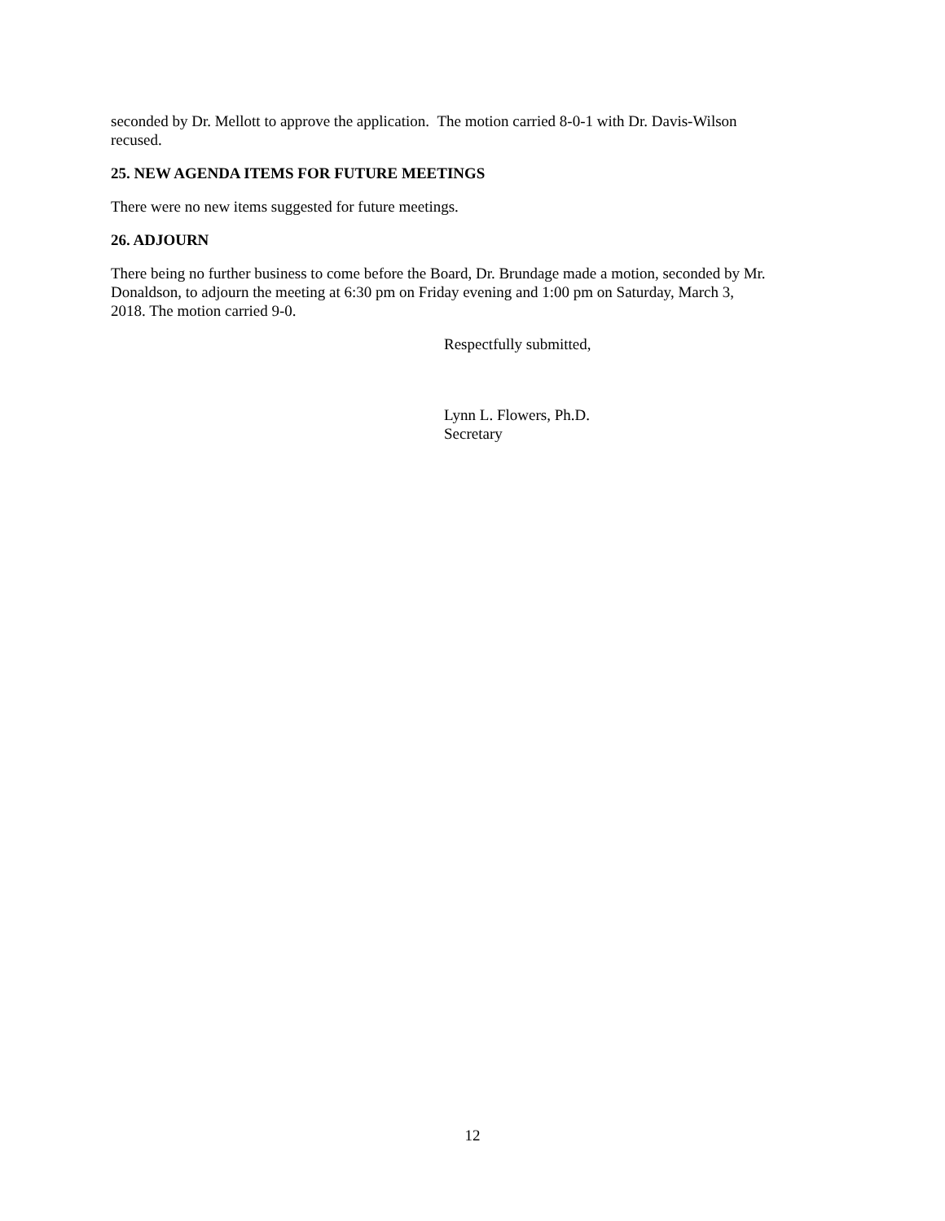seconded by Dr. Mellott to approve the application. The motion carried 8-0-1 with Dr. Davis-Wilson
recused.
25. NEW AGENDA ITEMS FOR FUTURE MEETINGS
There were no new items suggested for future meetings.
26. ADJOURN
There being no further business to come before the Board, Dr. Brundage made a motion, seconded by Mr.
Donaldson, to adjourn the meeting at 6:30 pm on Friday evening and 1:00 pm on Saturday, March 3,
2018. The motion carried 9-0.
Respectfully submitted,
Lynn L. Flowers, Ph.D.
Secretary
12